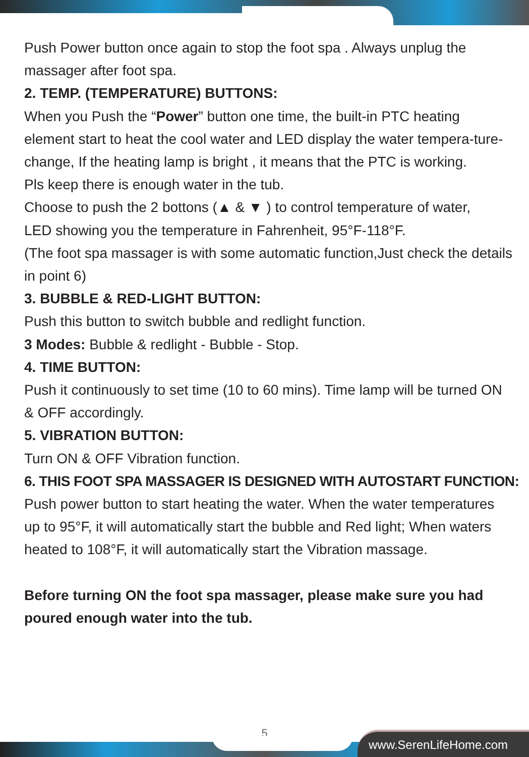Push Power button once again to stop the foot spa . Always unplug the massager after foot spa.
2. TEMP. (TEMPERATURE) BUTTONS:
When you Push the “Power” button one time, the built-in PTC heating element start to heat the cool water and LED display the water tempera-ture-change, If the heating lamp is bright , it means that the PTC is working.
Pls keep there is enough water in the tub.
Choose to push the 2 bottons (▲ & ▼ ) to control temperature of water,
LED showing you the temperature in Fahrenheit, 95°F-118°F.
(The foot spa massager is with some automatic function,Just check the details in point 6)
3. BUBBLE & RED-LIGHT BUTTON:
Push this button to switch bubble and redlight function.
3 Modes: Bubble & redlight - Bubble - Stop.
4. TIME BUTTON:
Push it continuously to set time (10 to 60 mins). Time lamp will be turned ON & OFF accordingly.
5. VIBRATION BUTTON:
Turn ON & OFF Vibration function.
6. THIS FOOT SPA MASSAGER IS DESIGNED WITH AUTOSTART FUNCTION:
Push power button to start heating the water. When the water temperatures up to 95°F, it will automatically start the bubble and Red light; When waters heated to 108°F, it will automatically start the Vibration massage.
Before turning ON the foot spa massager, please make sure you had poured enough water into the tub.
5
www.SerenLifeHome.com